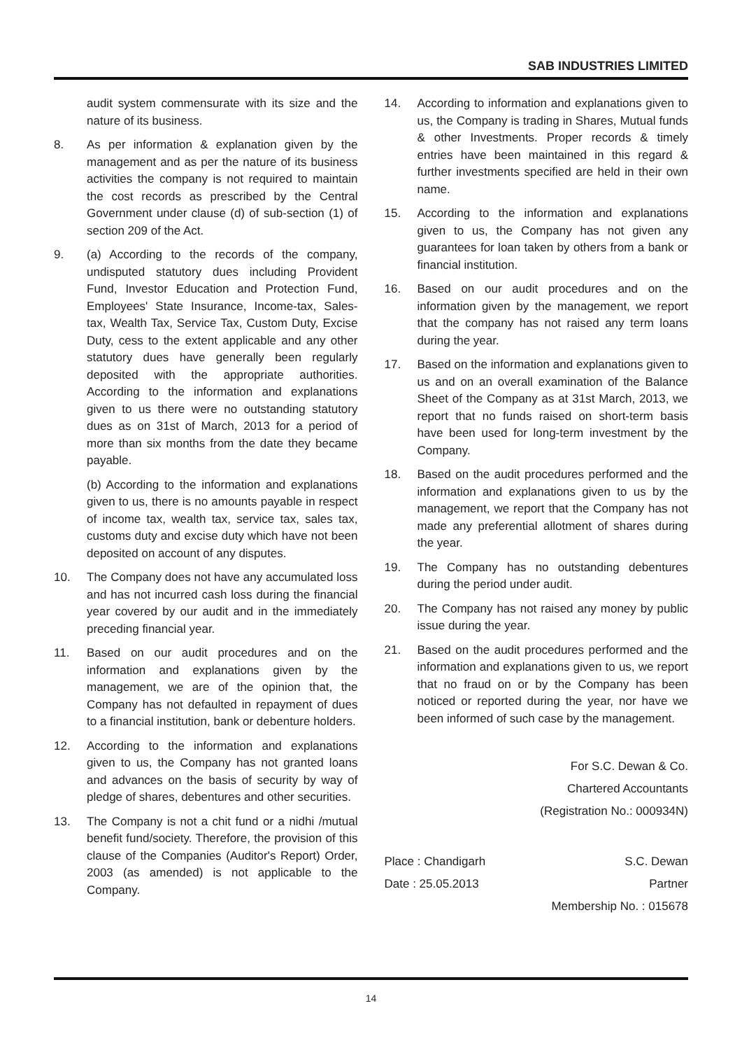SAB INDUSTRIES LIMITED
audit system commensurate with its size and the nature of its business.
8. As per information & explanation given by the management and as per the nature of its business activities the company is not required to maintain the cost records as prescribed by the Central Government under clause (d) of sub-section (1) of section 209 of the Act.
9. (a) According to the records of the company, undisputed statutory dues including Provident Fund, Investor Education and Protection Fund, Employees' State Insurance, Income-tax, Sales-tax, Wealth Tax, Service Tax, Custom Duty, Excise Duty, cess to the extent applicable and any other statutory dues have generally been regularly deposited with the appropriate authorities. According to the information and explanations given to us there were no outstanding statutory dues as on 31st of March, 2013 for a period of more than six months from the date they became payable.
(b) According to the information and explanations given to us, there is no amounts payable in respect of income tax, wealth tax, service tax, sales tax, customs duty and excise duty which have not been deposited on account of any disputes.
10. The Company does not have any accumulated loss and has not incurred cash loss during the financial year covered by our audit and in the immediately preceding financial year.
11. Based on our audit procedures and on the information and explanations given by the management, we are of the opinion that, the Company has not defaulted in repayment of dues to a financial institution, bank or debenture holders.
12. According to the information and explanations given to us, the Company has not granted loans and advances on the basis of security by way of pledge of shares, debentures and other securities.
13. The Company is not a chit fund or a nidhi /mutual benefit fund/society. Therefore, the provision of this clause of the Companies (Auditor's Report) Order, 2003 (as amended) is not applicable to the Company.
14. According to information and explanations given to us, the Company is trading in Shares, Mutual funds & other Investments. Proper records & timely entries have been maintained in this regard & further investments specified are held in their own name.
15. According to the information and explanations given to us, the Company has not given any guarantees for loan taken by others from a bank or financial institution.
16. Based on our audit procedures and on the information given by the management, we report that the company has not raised any term loans during the year.
17. Based on the information and explanations given to us and on an overall examination of the Balance Sheet of the Company as at 31st March, 2013, we report that no funds raised on short-term basis have been used for long-term investment by the Company.
18. Based on the audit procedures performed and the information and explanations given to us by the management, we report that the Company has not made any preferential allotment of shares during the year.
19. The Company has no outstanding debentures during the period under audit.
20. The Company has not raised any money by public issue during the year.
21. Based on the audit procedures performed and the information and explanations given to us, we report that no fraud on or by the Company has been noticed or reported during the year, nor have we been informed of such case by the management.
For S.C. Dewan & Co.
Chartered Accountants
(Registration No.: 000934N)
Place : Chandigarh S.C. Dewan
Date : 25.05.2013 Partner
Membership No. : 015678
14